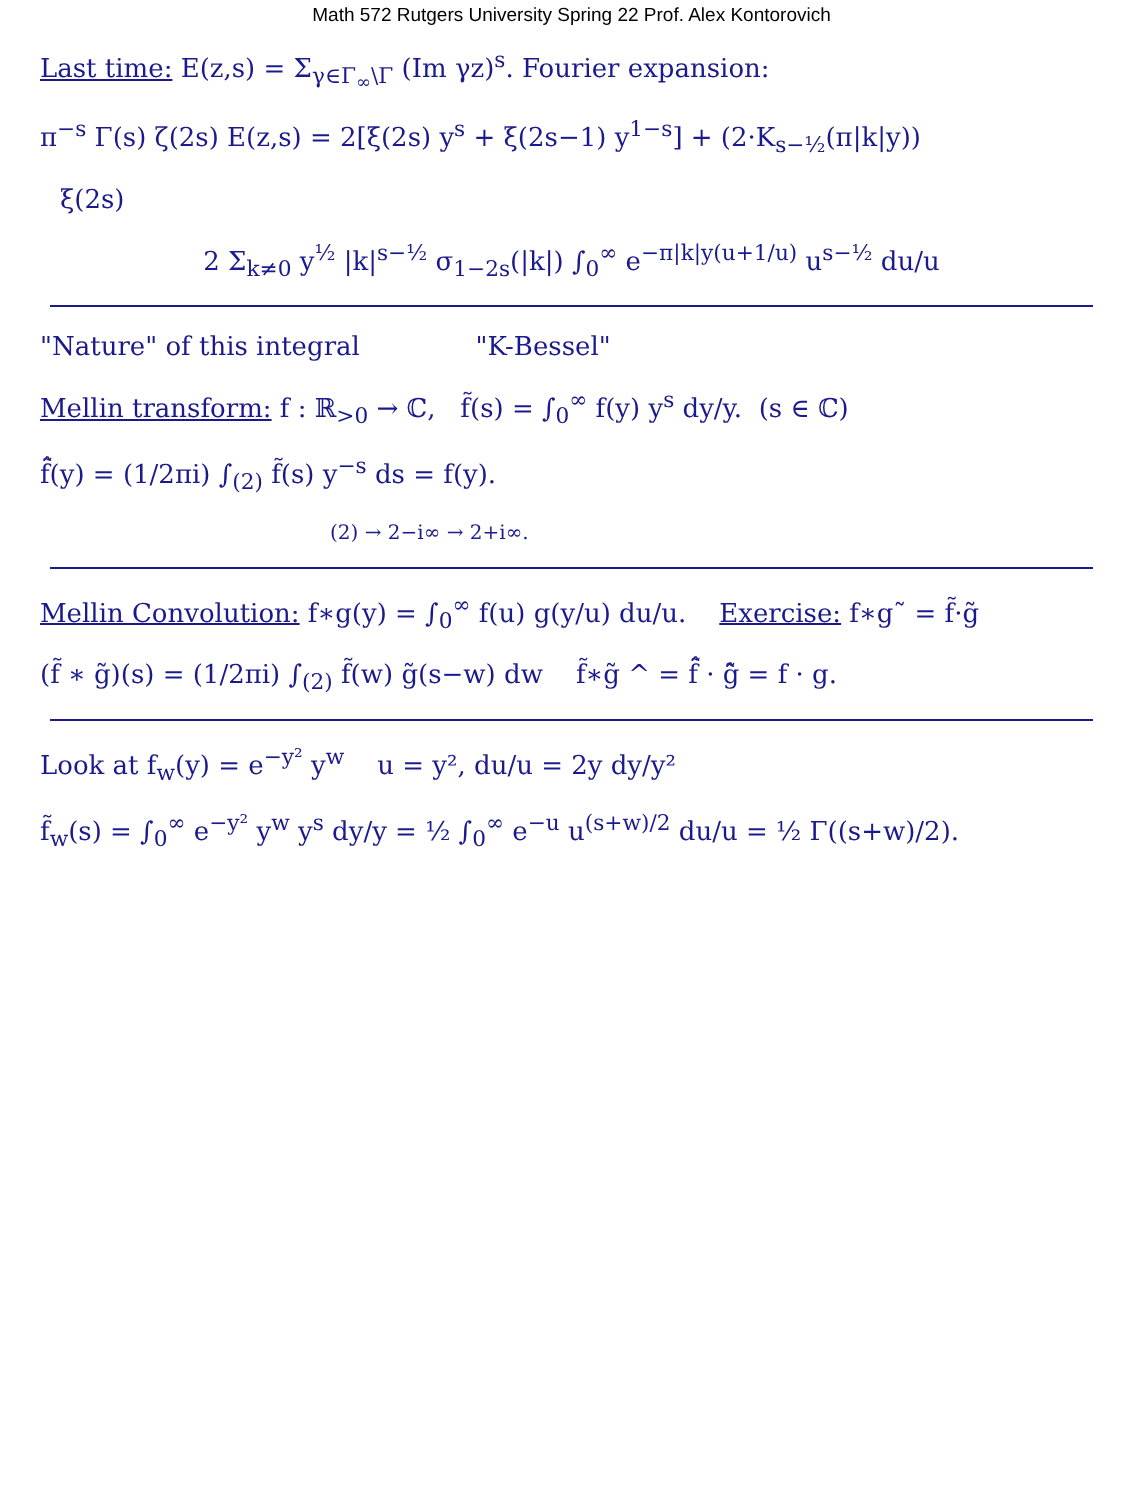Math 572 Rutgers University Spring 22 Prof. Alex Kontorovich
Last time: E(z,s) = Σ<sub>γ∈Γ<sub>∞</sub>\Γ</sub> (Im γz)<sup>s</sup>. Fourier expansion:
π<sup>−s</sup> Γ(s) ζ(2s) E(z,s) = 2[ξ(2s) y<sup>s</sup> + ξ(2s−1) y<sup>1−s</sup>] + (2·K<sub>s−½</sub>(π|k|y))
ξ(2s)
2 Σ<sub>k≠0</sub> y<sup>½</sup> |k|<sup>s−½</sup> σ<sub>1−2s</sub>(|k|) ∫<sub>0</sub><sup>∞</sup> e<sup>−π|k|y(u+1/u)</sup> u<sup>s−½</sup> du/u
"Nature" of this integral "K-Bessel"
Mellin transform: f : ℝ<sub>>0</sub> → ℂ, f̃(s) = ∫<sub>0</sub><sup>∞</sup> f(y) y<sup>s</sup> dy/y. (s ∈ ℂ)
f̃̂(y) = (1/2πi) ∫<sub>(2)</sub> f̃(s) y<sup>−s</sup> ds = f(y).
(2) → 2−i∞ → 2+i∞.
Mellin Convolution: f∗g(y) = ∫<sub>0</sub><sup>∞</sup> f(u) g(y/u) du/u. Exercise: f∗g˜ = f̃·g̃
(f̃ ∗ g̃)(s) = (1/2πi) ∫<sub>(2)</sub> f̃(w) g̃(s−w) dw f̃∗g̃ ^ = f̃̂ · g̃̂ = f · g.
Look at f<sub>w</sub>(y) = e<sup>−y²</sup> y<sup>w</sup> u = y², du/u = 2y dy/y²
f̃<sub>w</sub>(s) = ∫<sub>0</sub><sup>∞</sup> e<sup>−y²</sup> y<sup>w</sup> y<sup>s</sup> dy/y = ½ ∫<sub>0</sub><sup>∞</sup> e<sup>−u</sup> u<sup>(s+w)/2</sup> du/u = ½ Γ((s+w)/2).